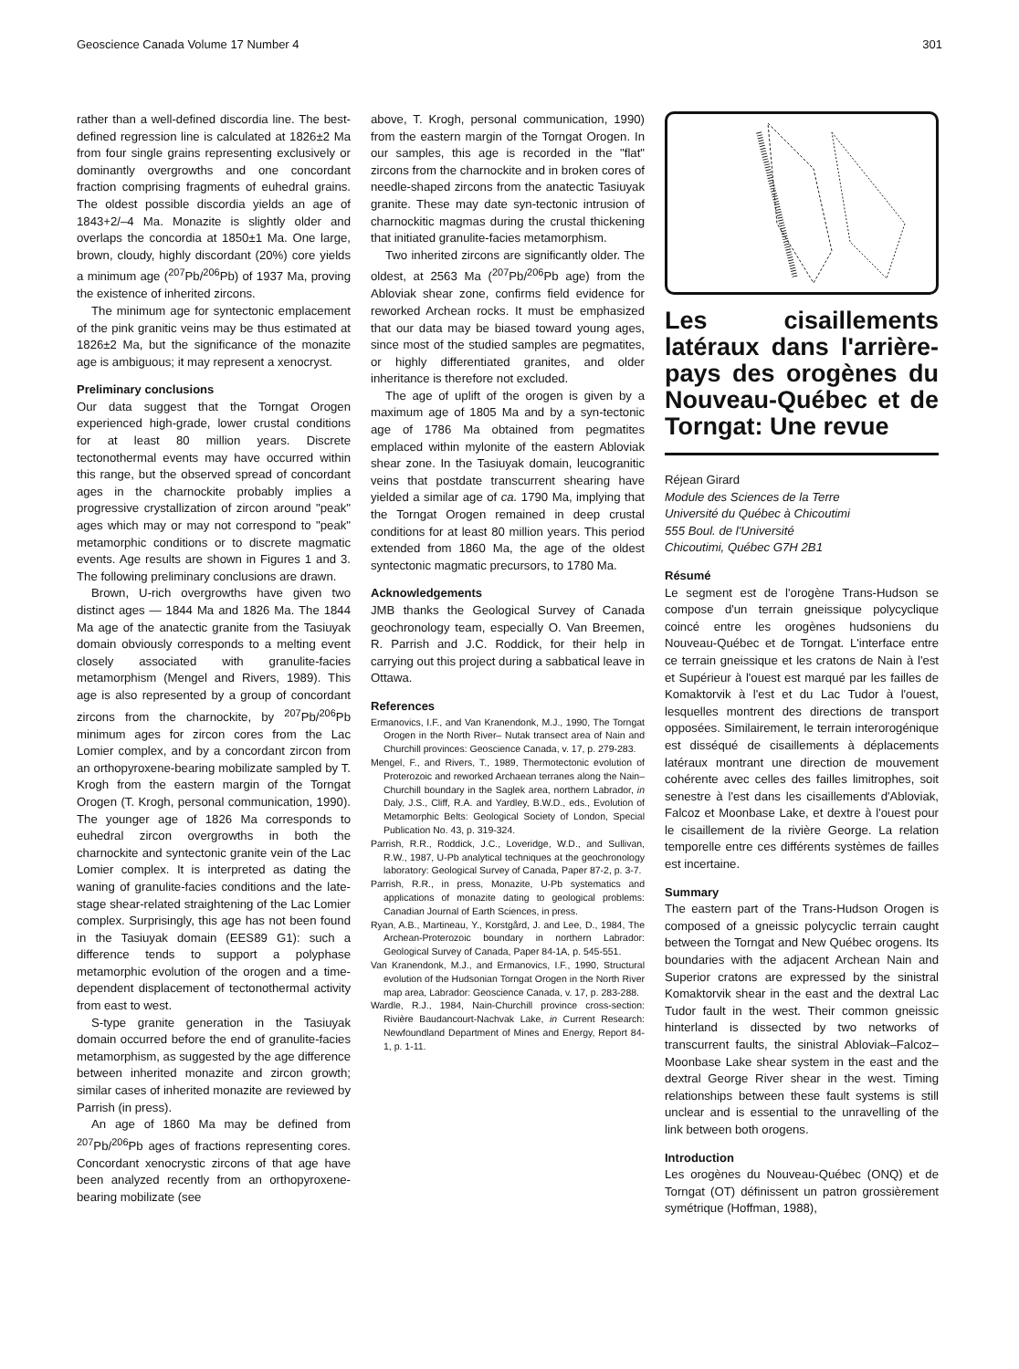Geoscience Canada Volume 17 Number 4 301
rather than a well-defined discordia line. The best-defined regression line is calculated at 1826±2 Ma from four single grains representing exclusively or dominantly overgrowths and one concordant fraction comprising fragments of euhedral grains. The oldest possible discordia yields an age of 1843+2/–4 Ma. Monazite is slightly older and overlaps the concordia at 1850±1 Ma. One large, brown, cloudy, highly discordant (20%) core yields a minimum age (<sup>207</sup>Pb/<sup>206</sup>Pb) of 1937 Ma, proving the existence of inherited zircons.
The minimum age for syntectonic emplacement of the pink granitic veins may be thus estimated at 1826±2 Ma, but the significance of the monazite age is ambiguous; it may represent a xenocryst.
Preliminary conclusions
Our data suggest that the Torngat Orogen experienced high-grade, lower crustal conditions for at least 80 million years. Discrete tectonothermal events may have occurred within this range, but the observed spread of concordant ages in the charnockite probably implies a progressive crystallization of zircon around "peak" ages which may or may not correspond to "peak" metamorphic conditions or to discrete magmatic events. Age results are shown in Figures 1 and 3. The following preliminary conclusions are drawn.
Brown, U-rich overgrowths have given two distinct ages — 1844 Ma and 1826 Ma. The 1844 Ma age of the anatectic granite from the Tasiuyak domain obviously corresponds to a melting event closely associated with granulite-facies metamorphism (Mengel and Rivers, 1989). This age is also represented by a group of concordant zircons from the charnockite, by <sup>207</sup>Pb/<sup>206</sup>Pb minimum ages for zircon cores from the Lac Lomier complex, and by a concordant zircon from an orthopyroxene-bearing mobilizate sampled by T. Krogh from the eastern margin of the Torngat Orogen (T. Krogh, personal communication, 1990). The younger age of 1826 Ma corresponds to euhedral zircon overgrowths in both the charnockite and syntectonic granite vein of the Lac Lomier complex. It is interpreted as dating the waning of granulite-facies conditions and the late-stage shear-related straightening of the Lac Lomier complex. Surprisingly, this age has not been found in the Tasiuyak domain (EES89 G1): such a difference tends to support a polyphase metamorphic evolution of the orogen and a time-dependent displacement of tectonothermal activity from east to west.
S-type granite generation in the Tasiuyak domain occurred before the end of granulite-facies metamorphism, as suggested by the age difference between inherited monazite and zircon growth; similar cases of inherited monazite are reviewed by Parrish (in press).
An age of 1860 Ma may be defined from <sup>207</sup>Pb/<sup>206</sup>Pb ages of fractions representing cores. Concordant xenocrystic zircons of that age have been analyzed recently from an orthopyroxene-bearing mobilizate (see
above, T. Krogh, personal communication, 1990) from the eastern margin of the Torngat Orogen. In our samples, this age is recorded in the "flat" zircons from the charnockite and in broken cores of needle-shaped zircons from the anatectic Tasiuyak granite. These may date syn-tectonic intrusion of charnockitic magmas during the crustal thickening that initiated granulite-facies metamorphism.
Two inherited zircons are significantly older. The oldest, at 2563 Ma (<sup>207</sup>Pb/<sup>206</sup>Pb age) from the Abloviak shear zone, confirms field evidence for reworked Archean rocks. It must be emphasized that our data may be biased toward young ages, since most of the studied samples are pegmatites, or highly differentiated granites, and older inheritance is therefore not excluded.
The age of uplift of the orogen is given by a maximum age of 1805 Ma and by a syn-tectonic age of 1786 Ma obtained from pegmatites emplaced within mylonite of the eastern Abloviak shear zone. In the Tasiuyak domain, leucogranitic veins that postdate transcurrent shearing have yielded a similar age of ca. 1790 Ma, implying that the Torngat Orogen remained in deep crustal conditions for at least 80 million years. This period extended from 1860 Ma, the age of the oldest syntectonic magmatic precursors, to 1780 Ma.
Acknowledgements
JMB thanks the Geological Survey of Canada geochronology team, especially O. Van Breemen, R. Parrish and J.C. Roddick, for their help in carrying out this project during a sabbatical leave in Ottawa.
References
Ermanovics, I.F., and Van Kranendonk, M.J., 1990, The Torngat Orogen in the North River– Nutak transect area of Nain and Churchill provinces: Geoscience Canada, v. 17, p. 279-283.
Mengel, F., and Rivers, T., 1989, Thermotectonic evolution of Proterozoic and reworked Archaean terranes along the Nain–Churchill boundary in the Saglek area, northern Labrador, in Daly, J.S., Cliff, R.A. and Yardley, B.W.D., eds., Evolution of Metamorphic Belts: Geological Society of London, Special Publication No. 43, p. 319-324.
Parrish, R.R., Roddick, J.C., Loveridge, W.D., and Sullivan, R.W., 1987, U-Pb analytical techniques at the geochronology laboratory: Geological Survey of Canada, Paper 87-2, p. 3-7.
Parrish, R.R., in press, Monazite, U-Pb systematics and applications of monazite dating to geological problems: Canadian Journal of Earth Sciences, in press.
Ryan, A.B., Martineau, Y., Korstgård, J. and Lee, D., 1984, The Archean-Proterozoic boundary in northern Labrador: Geological Survey of Canada, Paper 84-1A, p. 545-551.
Van Kranendonk, M.J., and Ermanovics, I.F., 1990, Structural evolution of the Hudsonian Torngat Orogen in the North River map area, Labrador: Geoscience Canada, v. 17, p. 283-288.
Wardle, R.J., 1984, Nain-Churchill province cross-section: Rivière Baudancourt-Nachvak Lake, in Current Research: Newfoundland Department of Mines and Energy, Report 84-1, p. 1-11.
Les cisaillements latéraux dans l'arrière-pays des orogènes du Nouveau-Québec et de Torngat: Une revue
Réjean Girard
Module des Sciences de la Terre
Université du Québec à Chicoutimi
555 Boul. de l'Université
Chicoutimi, Québec G7H 2B1
Résumé
Le segment est de l'orogène Trans-Hudson se compose d'un terrain gneissique polycyclique coincé entre les orogènes hudsoniens du Nouveau-Québec et de Torngat. L'interface entre ce terrain gneissique et les cratons de Nain à l'est et Supérieur à l'ouest est marqué par les failles de Komaktorvik à l'est et du Lac Tudor à l'ouest, lesquelles montrent des directions de transport opposées. Similairement, le terrain interorogénique est disséqué de cisaillements à déplacements latéraux montrant une direction de mouvement cohérente avec celles des failles limitrophes, soit senestre à l'est dans les cisaillements d'Abloviak, Falcoz et Moonbase Lake, et dextre à l'ouest pour le cisaillement de la rivière George. La relation temporelle entre ces différents systèmes de failles est incertaine.
Summary
The eastern part of the Trans-Hudson Orogen is composed of a gneissic polycyclic terrain caught between the Torngat and New Québec orogens. Its boundaries with the adjacent Archean Nain and Superior cratons are expressed by the sinistral Komaktorvik shear in the east and the dextral Lac Tudor fault in the west. Their common gneissic hinterland is dissected by two networks of transcurrent faults, the sinistral Abloviak–Falcoz–Moonbase Lake shear system in the east and the dextral George River shear in the west. Timing relationships between these fault systems is still unclear and is essential to the unravelling of the link between both orogens.
Introduction
Les orogènes du Nouveau-Québec (ONQ) et de Torngat (OT) définissent un patron grossièrement symétrique (Hoffman, 1988),